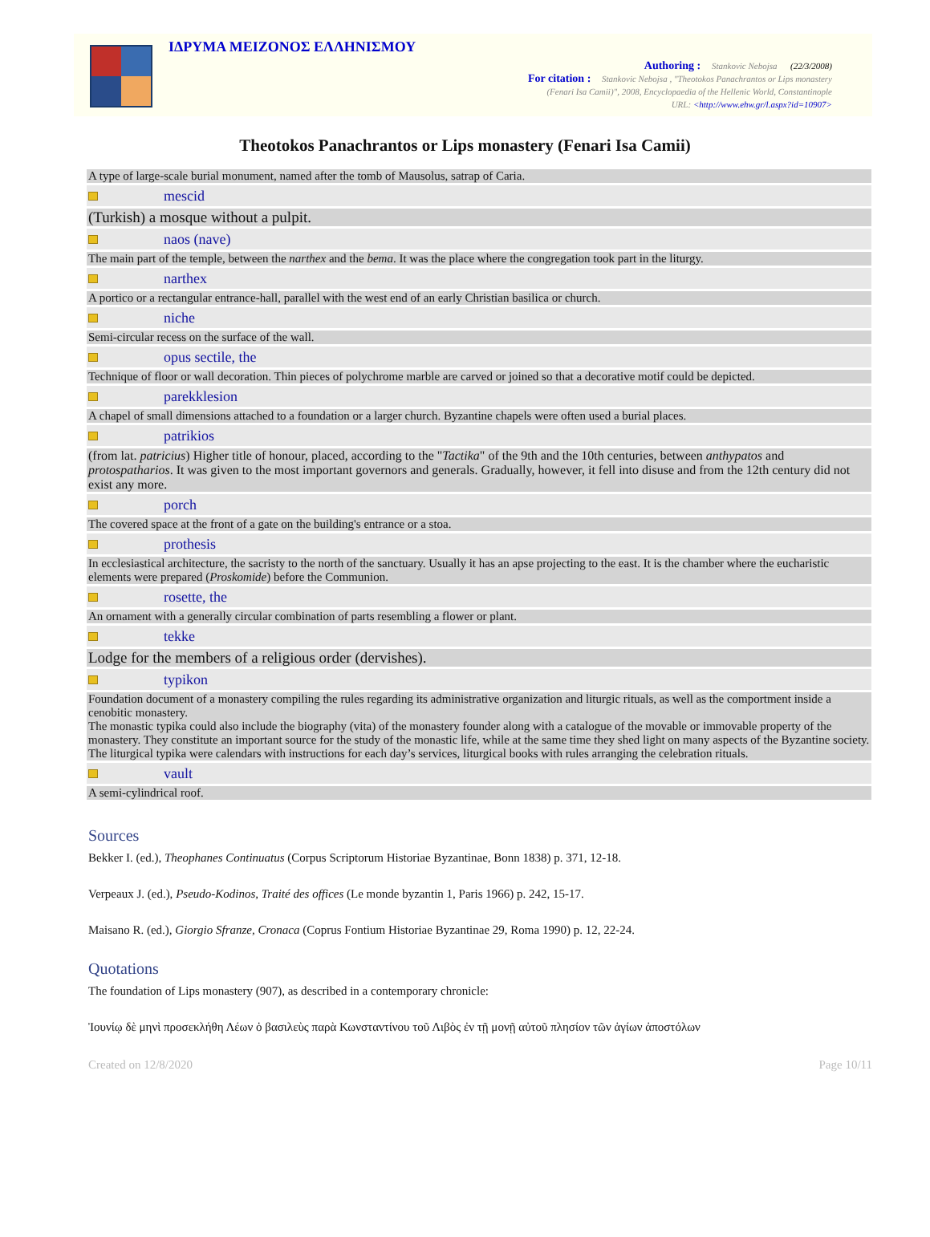ΙΔΡΥΜΑ ΜΕΙΖΟΝΟΣ ΕΛΛΗΝΙΣΜΟΥ
Authoring : Stankovic Nebojsa (22/3/2008)
For citation : Stankovic Nebojsa , "Theotokos Panachrantos or Lips monastery
(Fenari Isa Camii)", 2008, Encyclopaedia of the Hellenic World, Constantinople
URL: <http://www.ehw.gr/l.aspx?id=10907>
Theotokos Panachrantos or Lips monastery (Fenari Isa Camii)
| A type of large-scale burial monument, named after the tomb of Mausolus, satrap of Caria. | |
| | mescid |
| (Turkish) a mosque without a pulpit. | |
| | naos (nave) |
| The main part of the temple, between the narthex and the bema . It was the place where the congregation took part in the liturgy. | |
| | narthex |
| A portico or a rectangular entrance-hall, parallel with the west end of an early Christian basilica or church. | |
| | niche |
| Semi-circular recess on the surface of the wall. | |
| | opus sectile, the |
| Technique of floor or wall decoration. Thin pieces of polychrome marble are carved or joined so that a decorative motif could be depicted. | |
| | parekklesion |
| A chapel of small dimensions attached to a foundation or a larger church. Byzantine chapels were often used a burial places. | |
| | patrikios |
| (from lat. patricius ) Higher title of honour, placed, according to the " Tactika " of the 9th and the 10th centuries, between anthypatos and protospatharios . It was given to the most important governors and generals. Gradually, however, it fell into disuse and from the 12th century did not exist any more. | |
| | porch |
| The covered space at the front of a gate on the building's entrance or a stoa. | |
| | prothesis |
| In ecclesiastical architecture, the sacristy to the north of the sanctuary. Usually it has an apse projecting to the east. It is the chamber where the eucharistic elements were prepared ( Proskomide ) before the Communion. | |
| | rosette, the |
| An ornament with a generally circular combination of parts resembling a flower or plant. | |
| | tekke |
| Lodge for the members of a religious order (dervishes). | |
| | typikon |
| Foundation document of a monastery compiling the rules regarding its administrative organization and liturgic rituals, as well as the comportment inside a cenobitic monastery. The monastic typika could also include the biography (vita) of the monastery founder along with a catalogue of the movable or immovable property of the monastery. They constitute an important source for the study of the monastic life, while at the same time they shed light on many aspects of the Byzantine society. The liturgical typika were calendars with instructions for each day’s services, liturgical books with rules arranging the celebration rituals. | |
| | vault |
| A semi-cylindrical roof. | |
Sources
Bekker I. (ed.), Theophanes Continuatus (Corpus Scriptorum Historiae Byzantinae, Bonn 1838) p. 371, 12-18.
Verpeaux J. (ed.), Pseudo-Kodinos, Traité des offices (Le monde byzantin 1, Paris 1966) p. 242, 15-17.
Maisano R. (ed.), Giorgio Sfranze, Cronaca (Coprus Fontium Historiae Byzantinae 29, Roma 1990) p. 12, 22-24.
Quotations
The foundation of Lips monastery (907), as described in a contemporary chronicle:
Ἰουνίῳ δὲ μηνὶ προσεκλήθη Λέων ὁ βασιλεὺς παρὰ Κωνσταντίνου τοῦ Λιβὸς ἐν τῇ μονῇ αὐτοῦ πλησίον τῶν ἁγίων ἀποστόλων
Created on 12/8/2020 Page 10/11